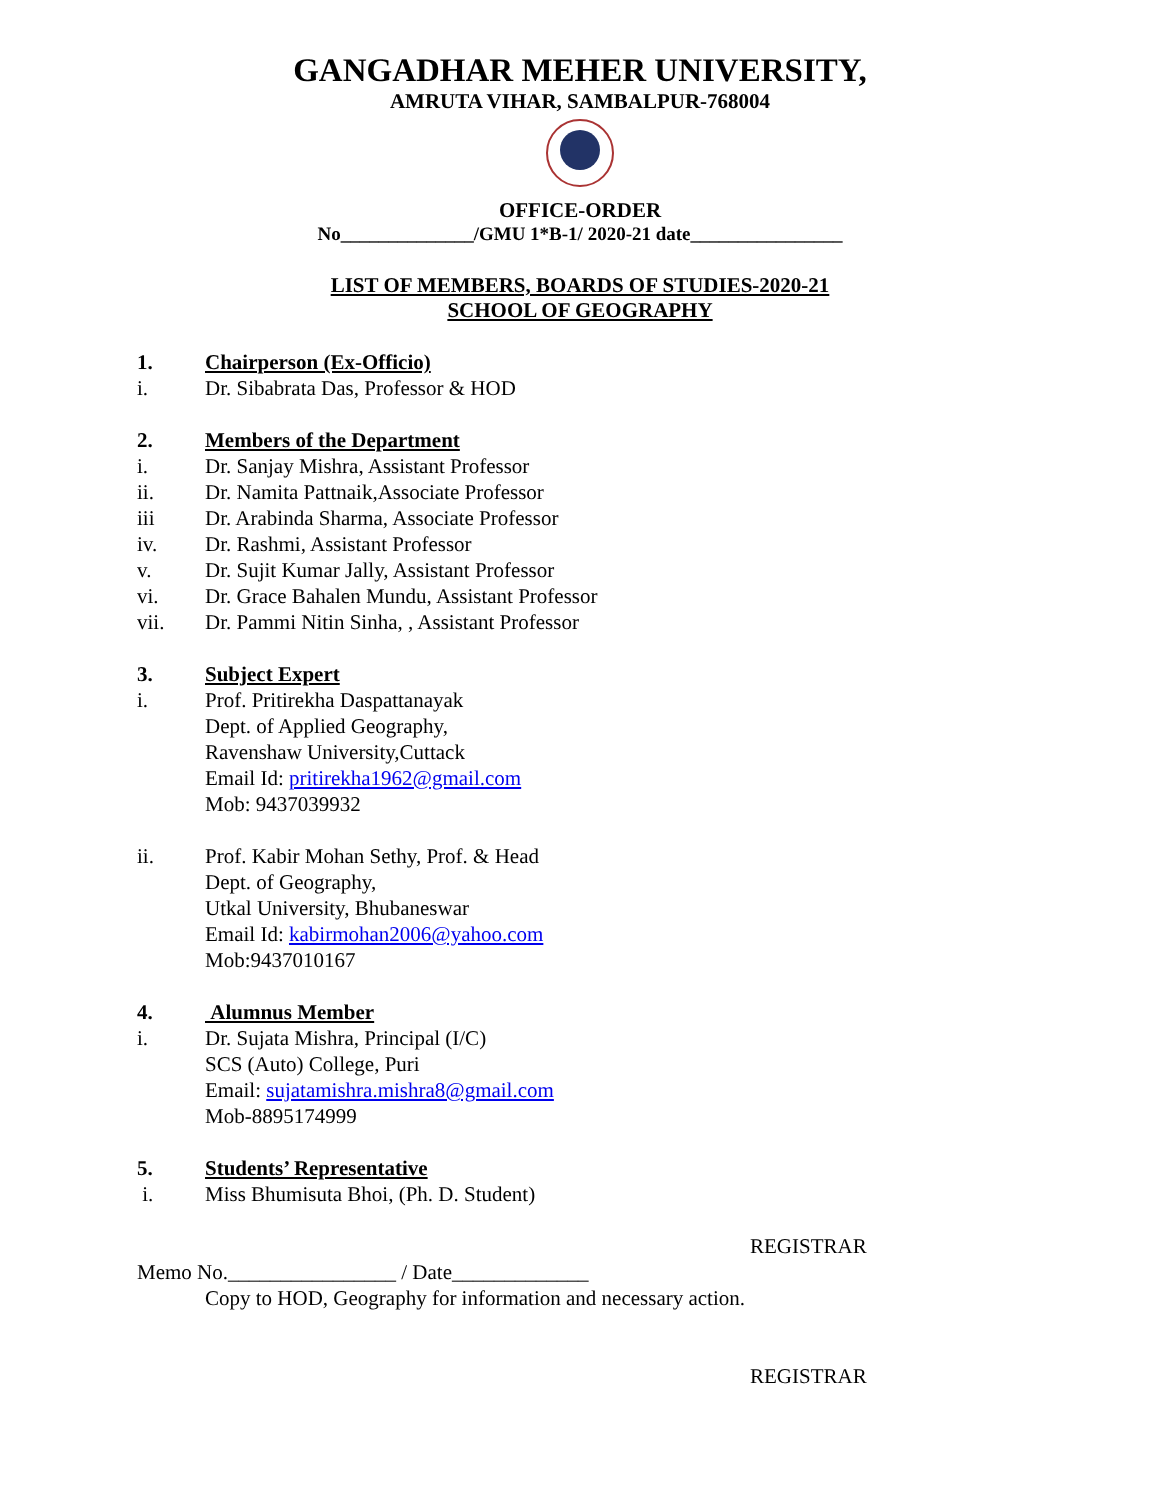GANGADHAR MEHER UNIVERSITY,
AMRUTA VIHAR, SAMBALPUR-768004
OFFICE-ORDER
No______________/GMU 1*B-1/ 2020-21 date________________
LIST OF MEMBERS, BOARDS OF STUDIES-2020-21
SCHOOL OF GEOGRAPHY
1. Chairperson (Ex-Officio)
i. Dr. Sibabrata Das, Professor & HOD
2. Members of the Department
i. Dr. Sanjay Mishra, Assistant Professor
ii. Dr. Namita Pattnaik,Associate Professor
iii Dr. Arabinda Sharma, Associate Professor
iv. Dr. Rashmi, Assistant Professor
v. Dr. Sujit Kumar Jally, Assistant Professor
vi. Dr. Grace Bahalen Mundu, Assistant Professor
vii. Dr. Pammi Nitin Sinha, , Assistant Professor
3. Subject Expert
i. Prof. Pritirekha Daspattanayak
Dept. of Applied Geography,
Ravenshaw University,Cuttack
Email Id: pritirekha1962@gmail.com
Mob: 9437039932
ii. Prof. Kabir Mohan Sethy, Prof. & Head
Dept. of Geography,
Utkal University, Bhubaneswar
Email Id: kabirmohan2006@yahoo.com
Mob:9437010167
4. Alumnus Member
i. Dr. Sujata Mishra, Principal (I/C)
SCS (Auto) College, Puri
Email: sujatamishra.mishra8@gmail.com
Mob-8895174999
5. Students’ Representative
i. Miss Bhumisuta Bhoi, (Ph. D. Student)
REGISTRAR
Memo No.________________ / Date_____________
Copy to HOD, Geography for information and necessary action.
REGISTRAR